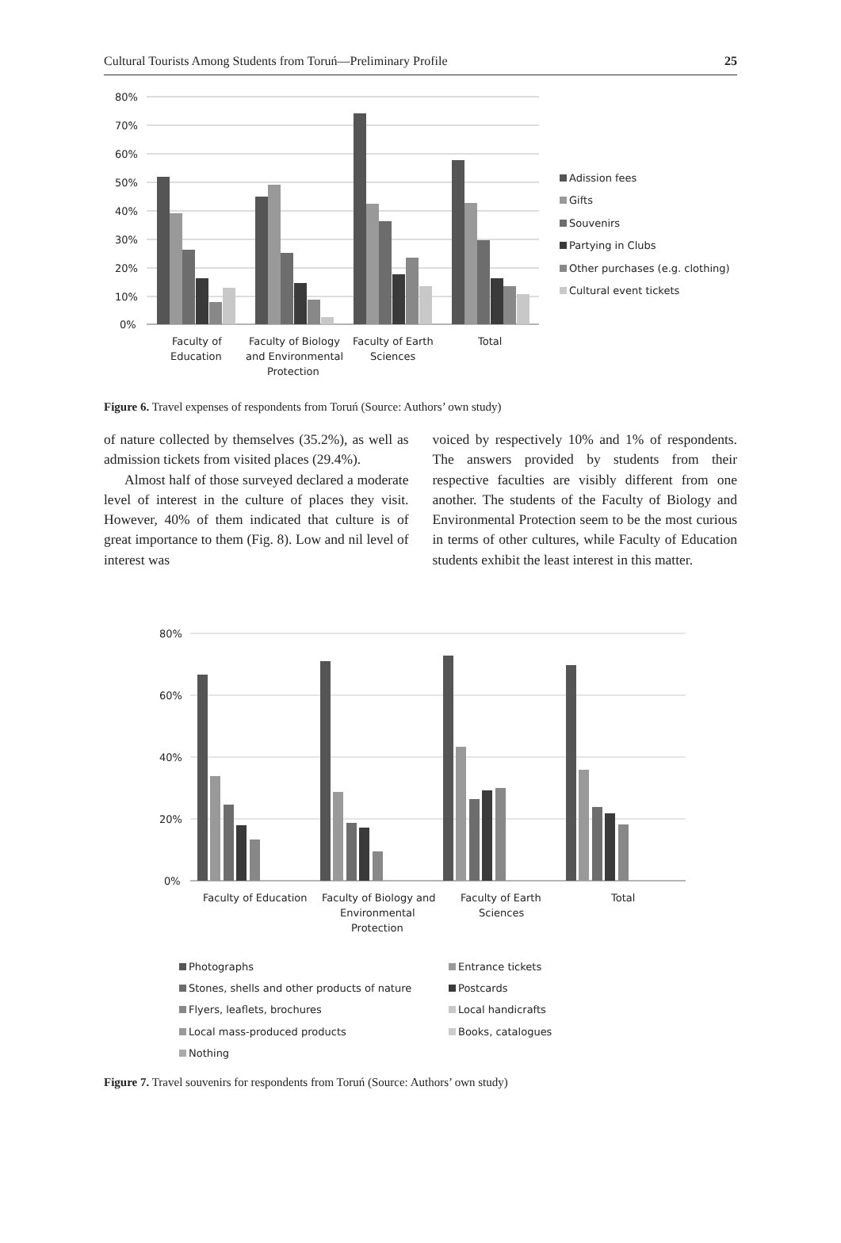Cultural Tourists Among Students from Toruń—Preliminary Profile 25
80%
70%
60%
50%
40%
30%
20%
10%
0%
Faculty of
Education
Faculty of Biology
and Environmental
Protection
Faculty of Earth
Sciences
Total
Adission fees
Gifts
Souvenirs
Partying in Clubs
Other purchases (e.g. clothing)
Cultural event tickets
Figure 6. Travel expenses of respondents from Toruń (Source: Authors’ own study)
of nature collected by themselves (35.2%), as well as admission tickets from visited places (29.4%).
Almost half of those surveyed declared a moderate level of interest in the culture of places they visit. However, 40% of them indicated that culture is of great importance to them (Fig. 8). Low and nil level of interest was
voiced by respectively 10% and 1% of respondents. The answers provided by students from their respective faculties are visibly different from one another. The students of the Faculty of Biology and Environmental Protection seem to be the most curious in terms of other cultures, while Faculty of Education students exhibit the least interest in this matter.
80%
60%
40%
20%
0%
Faculty of Education
Faculty of Biology and
Environmental
Protection
Faculty of Earth
Sciences
Total
Photographs
Entrance tickets
Stones, shells and other products of nature
Postcards
Flyers, leaflets, brochures
Local handicrafts
Local mass-produced products
Books, catalogues
Nothing
Figure 7. Travel souvenirs for respondents from Toruń (Source: Authors’ own study)